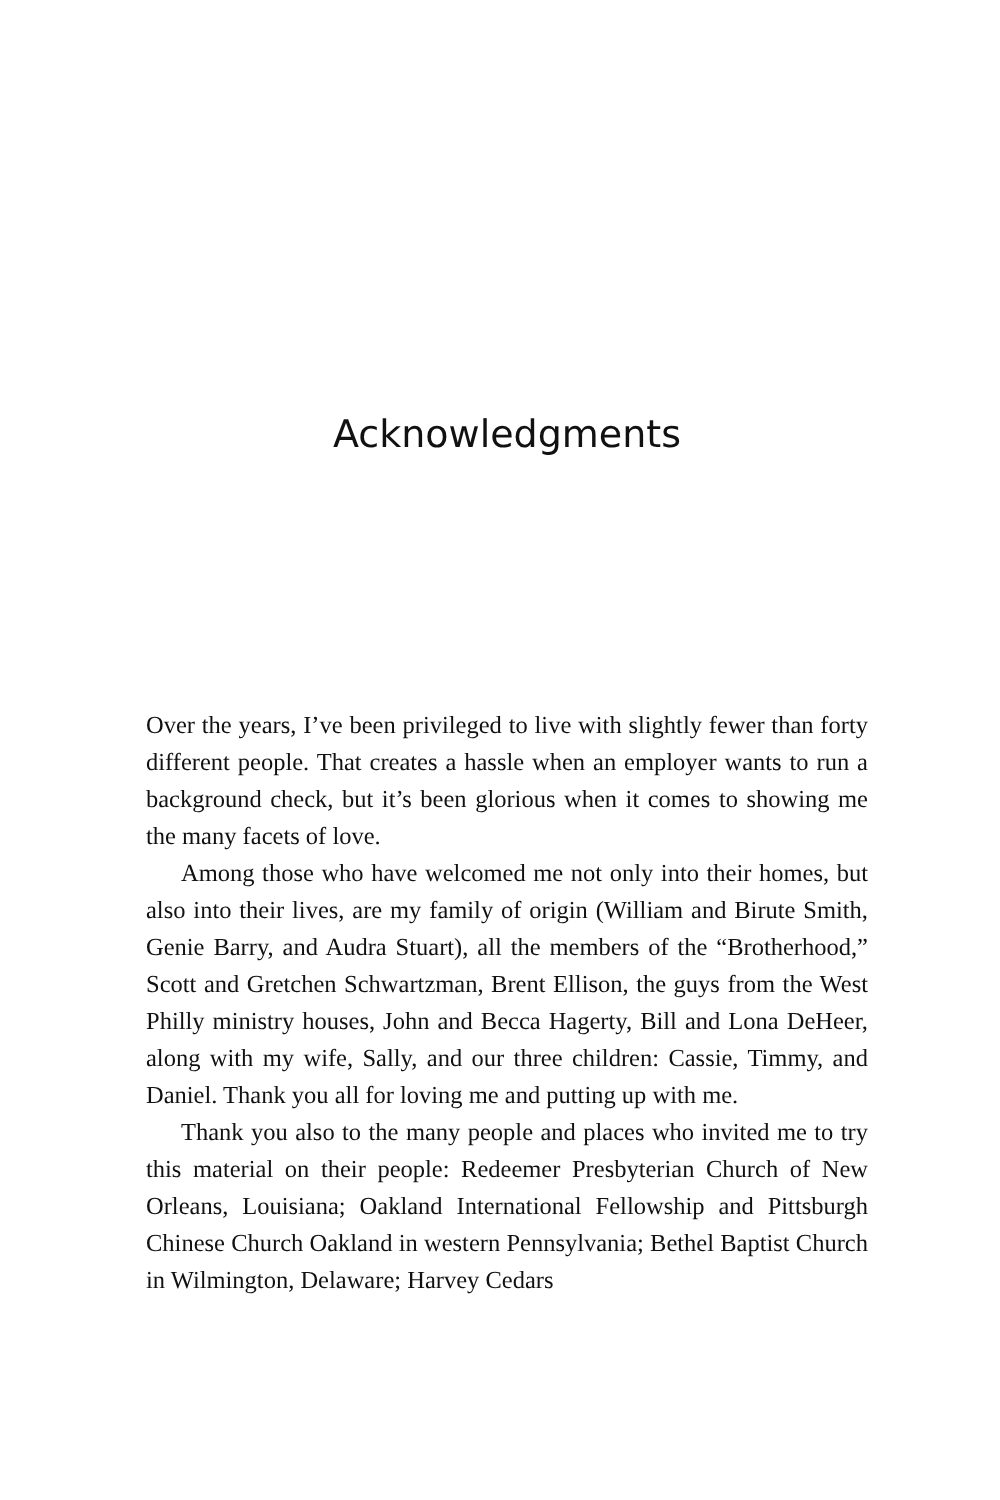Acknowledgments
Over the years, I’ve been privileged to live with slightly fewer than forty different people. That creates a hassle when an employer wants to run a background check, but it’s been glorious when it comes to showing me the many facets of love.
Among those who have welcomed me not only into their homes, but also into their lives, are my family of origin (William and Birute Smith, Genie Barry, and Audra Stuart), all the members of the “Brotherhood,” Scott and Gretchen Schwartzman, Brent Ellison, the guys from the West Philly ministry houses, John and Becca Hagerty, Bill and Lona DeHeer, along with my wife, Sally, and our three children: Cassie, Timmy, and Daniel. Thank you all for loving me and putting up with me.
Thank you also to the many people and places who invited me to try this material on their people: Redeemer Presbyterian Church of New Orleans, Louisiana; Oakland International Fellowship and Pittsburgh Chinese Church Oakland in western Pennsylvania; Bethel Baptist Church in Wilmington, Delaware; Harvey Cedars